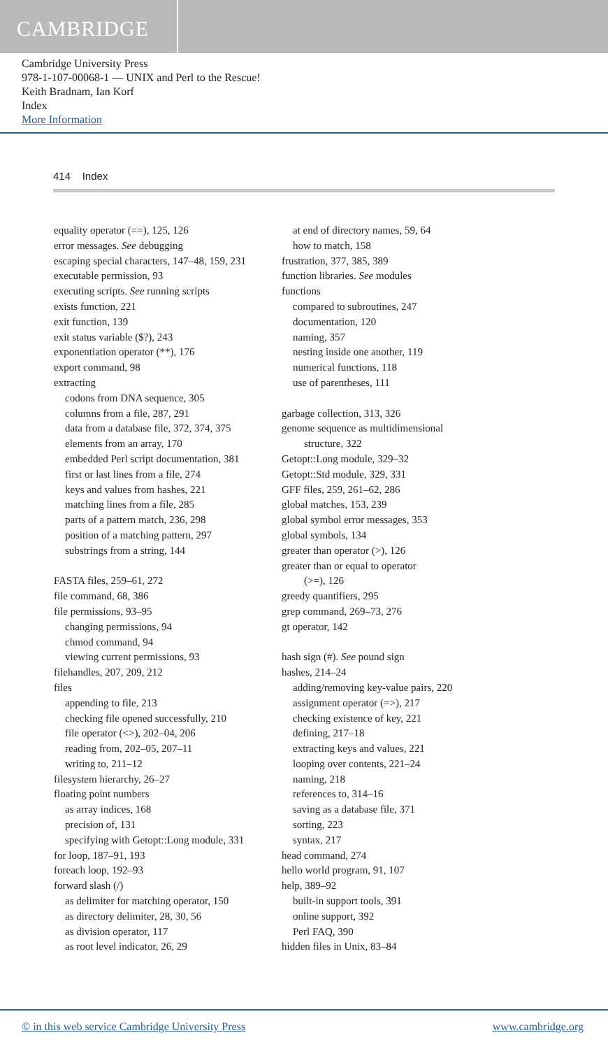CAMBRIDGE
Cambridge University Press
978-1-107-00068-1 — UNIX and Perl to the Rescue!
Keith Bradnam, Ian Korf
Index
More Information
414 Index
equality operator (==), 125, 126
error messages. See debugging
escaping special characters, 147–48, 159, 231
executable permission, 93
executing scripts. See running scripts
exists function, 221
exit function, 139
exit status variable ($?), 243
exponentiation operator (**), 176
export command, 98
extracting
codons from DNA sequence, 305
columns from a file, 287, 291
data from a database file, 372, 374, 375
elements from an array, 170
embedded Perl script documentation, 381
first or last lines from a file, 274
keys and values from hashes, 221
matching lines from a file, 285
parts of a pattern match, 236, 298
position of a matching pattern, 297
substrings from a string, 144
FASTA files, 259–61, 272
file command, 68, 386
file permissions, 93–95
changing permissions, 94
chmod command, 94
viewing current permissions, 93
filehandles, 207, 209, 212
files
appending to file, 213
checking file opened successfully, 210
file operator (<>), 202–04, 206
reading from, 202–05, 207–11
writing to, 211–12
filesystem hierarchy, 26–27
floating point numbers
as array indices, 168
precision of, 131
specifying with Getopt::Long module, 331
for loop, 187–91, 193
foreach loop, 192–93
forward slash (/)
as delimiter for matching operator, 150
as directory delimiter, 28, 30, 56
as division operator, 117
as root level indicator, 26, 29
at end of directory names, 59, 64
how to match, 158
frustration, 377, 385, 389
function libraries. See modules
functions
compared to subroutines, 247
documentation, 120
naming, 357
nesting inside one another, 119
numerical functions, 118
use of parentheses, 111
garbage collection, 313, 326
genome sequence as multidimensional
structure, 322
Getopt::Long module, 329–32
Getopt::Std module, 329, 331
GFF files, 259, 261–62, 286
global matches, 153, 239
global symbol error messages, 353
global symbols, 134
greater than operator (>), 126
greater than or equal to operator
(>=), 126
greedy quantifiers, 295
grep command, 269–73, 276
gt operator, 142
hash sign (#). See pound sign
hashes, 214–24
adding/removing key-value pairs, 220
assignment operator (=>), 217
checking existence of key, 221
defining, 217–18
extracting keys and values, 221
looping over contents, 221–24
naming, 218
references to, 314–16
saving as a database file, 371
sorting, 223
syntax, 217
head command, 274
hello world program, 91, 107
help, 389–92
built-in support tools, 391
online support, 392
Perl FAQ, 390
hidden files in Unix, 83–84
© in this web service Cambridge University Press www.cambridge.org